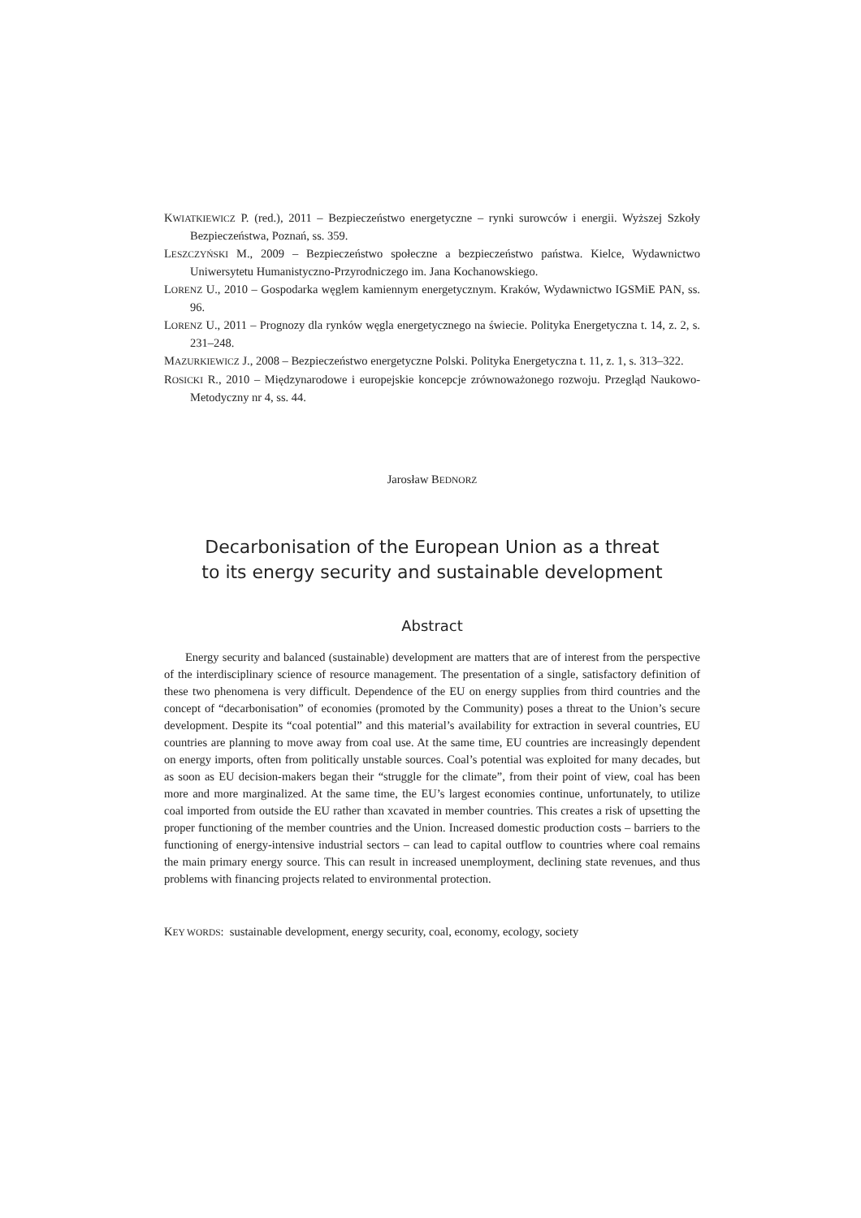KWIATKIEWICZ P. (red.), 2011 – Bezpieczeństwo energetyczne – rynki surowców i energii. Wyższej Szkoły Bezpieczeństwa, Poznań, ss. 359.
LESZCZYŃSKI M., 2009 – Bezpieczeństwo społeczne a bezpieczeństwo państwa. Kielce, Wydawnictwo Uniwersytetu Humanistyczno-Przyrodniczego im. Jana Kochanowskiego.
LORENZ U., 2010 – Gospodarka węglem kamiennym energetycznym. Kraków, Wydawnictwo IGSMiE PAN, ss. 96.
LORENZ U., 2011 – Prognozy dla rynków węgla energetycznego na świecie. Polityka Energetyczna t. 14, z. 2, s. 231–248.
MAZURKIEWICZ J., 2008 – Bezpieczeństwo energetyczne Polski. Polityka Energetyczna t. 11, z. 1, s. 313–322.
ROSICKI R., 2010 – Międzynarodowe i europejskie koncepcje zrównoważonego rozwoju. Przegląd Naukowo-Metodyczny nr 4, ss. 44.
Jarosław BEDNORZ
Decarbonisation of the European Union as a threat
to its energy security and sustainable development
Abstract
Energy security and balanced (sustainable) development are matters that are of interest from the perspective of the interdisciplinary science of resource management. The presentation of a single, satisfactory definition of these two phenomena is very difficult. Dependence of the EU on energy supplies from third countries and the concept of “decarbonisation” of economies (promoted by the Community) poses a threat to the Union’s secure development. Despite its “coal potential” and this material’s availability for extraction in several countries, EU countries are planning to move away from coal use. At the same time, EU countries are increasingly dependent on energy imports, often from politically unstable sources. Coal’s potential was exploited for many decades, but as soon as EU decision-makers began their “struggle for the climate”, from their point of view, coal has been more and more marginalized. At the same time, the EU’s largest economies continue, unfortunately, to utilize coal imported from outside the EU rather than xcavated in member countries. This creates a risk of upsetting the proper functioning of the member countries and the Union. Increased domestic production costs – barriers to the functioning of energy-intensive industrial sectors – can lead to capital outflow to countries where coal remains the main primary energy source. This can result in increased unemployment, declining state revenues, and thus problems with financing projects related to environmental protection.
KEY WORDS: sustainable development, energy security, coal, economy, ecology, society